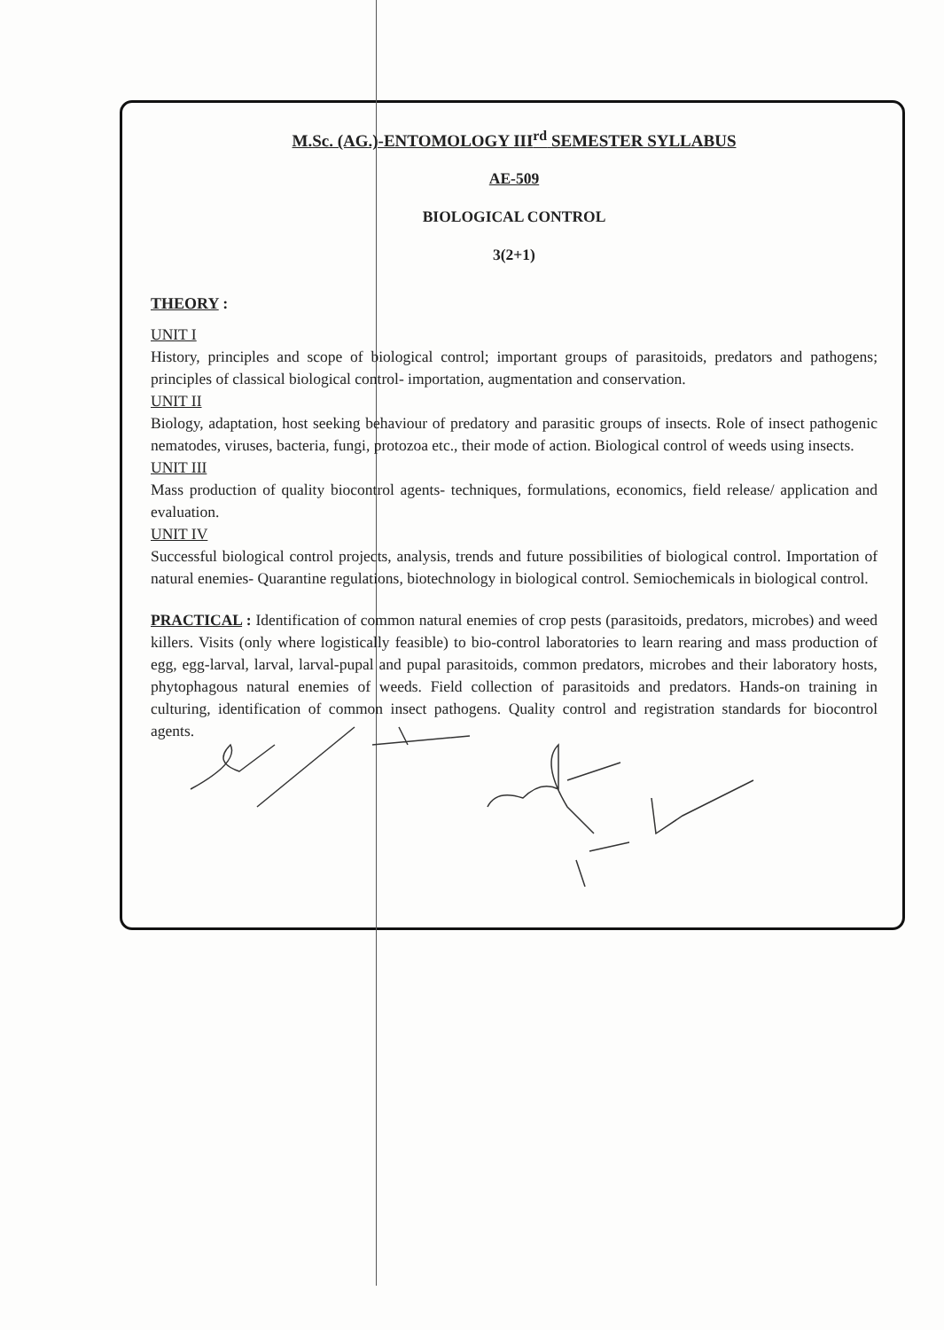M.Sc. (AG.)-ENTOMOLOGY III<sup>rd</sup> SEMESTER SYLLABUS
AE-509
BIOLOGICAL CONTROL
3(2+1)
THEORY :
UNIT I
History, principles and scope of biological control; important groups of parasitoids, predators and pathogens; principles of classical biological control- importation, augmentation and conservation.
UNIT II
Biology, adaptation, host seeking behaviour of predatory and parasitic groups of insects. Role of insect pathogenic nematodes, viruses, bacteria, fungi, protozoa etc., their mode of action. Biological control of weeds using insects.
UNIT III
Mass production of quality biocontrol agents- techniques, formulations, economics, field release/ application and evaluation.
UNIT IV
Successful biological control projects, analysis, trends and future possibilities of biological control. Importation of natural enemies- Quarantine regulations, biotechnology in biological control. Semiochemicals in biological control.
PRACTICAL : Identification of common natural enemies of crop pests (parasitoids, predators, microbes) and weed killers. Visits (only where logistically feasible) to bio-control laboratories to learn rearing and mass production of egg, egg-larval, larval, larval-pupal and pupal parasitoids, common predators, microbes and their laboratory hosts, phytophagous natural enemies of weeds. Field collection of parasitoids and predators. Hands-on training in culturing, identification of common insect pathogens. Quality control and registration standards for biocontrol agents.